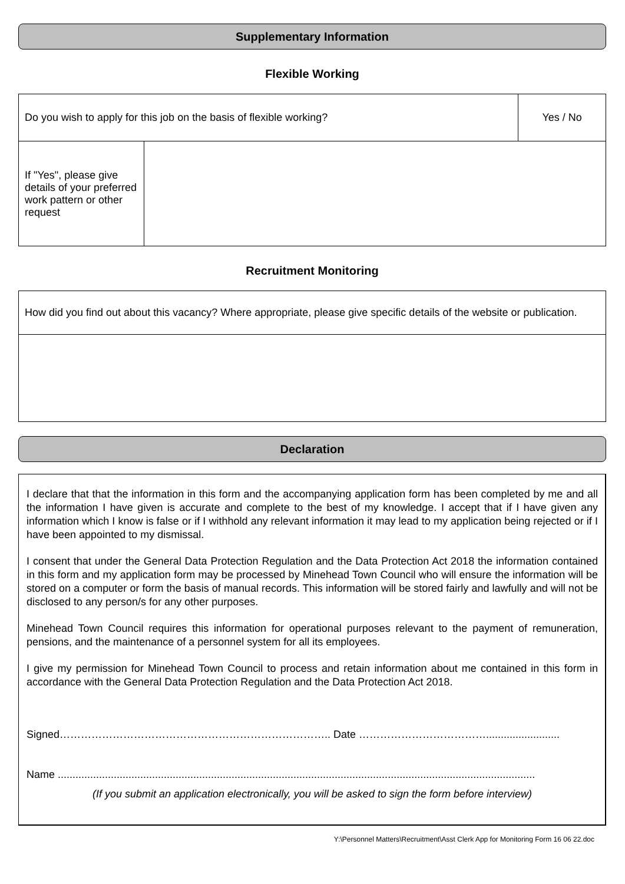Supplementary Information
Flexible Working
| Do you wish to apply for this job on the basis of flexible working? | | Yes / No |
| If "Yes", please give details of your preferred work pattern or other request | | |
Recruitment Monitoring
| How did you find out about this vacancy? Where appropriate, please give specific details of the website or publication. |
Declaration
I declare that that the information in this form and the accompanying application form has been completed by me and all the information I have given is accurate and complete to the best of my knowledge. I accept that if I have given any information which I know is false or if I withhold any relevant information it may lead to my application being rejected or if I have been appointed to my dismissal.
I consent that under the General Data Protection Regulation and the Data Protection Act 2018 the information contained in this form and my application form may be processed by Minehead Town Council who will ensure the information will be stored on a computer or form the basis of manual records. This information will be stored fairly and lawfully and will not be disclosed to any person/s for any other purposes.
Minehead Town Council requires this information for operational purposes relevant to the payment of remuneration, pensions, and the maintenance of a personnel system for all its employees.
I give my permission for Minehead Town Council to process and retain information about me contained in this form in accordance with the General Data Protection Regulation and the Data Protection Act 2018.
Signed………………………………………………………………….. Date ……………………………….........................
Name ..................................................................................................................................................................
(If you submit an application electronically, you will be asked to sign the form before interview)
Y:\Personnel Matters\Recruitment\Asst Clerk App for Monitoring Form 16 06 22.doc